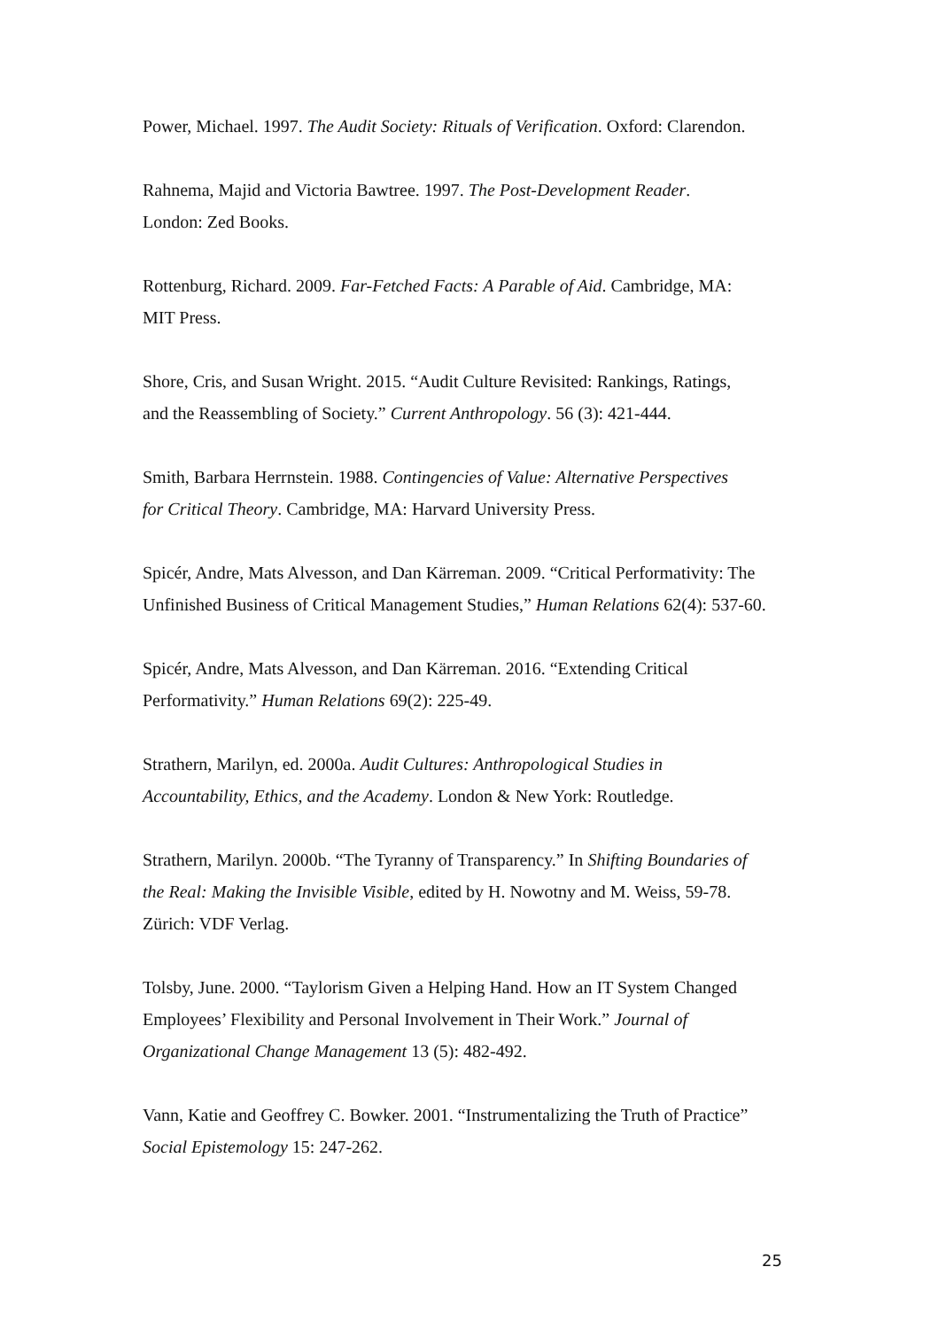Power, Michael. 1997. The Audit Society: Rituals of Verification. Oxford: Clarendon.
Rahnema, Majid and Victoria Bawtree. 1997. The Post-Development Reader.
London: Zed Books.
Rottenburg, Richard. 2009. Far-Fetched Facts: A Parable of Aid. Cambridge, MA:
MIT Press.
Shore, Cris, and Susan Wright. 2015. “Audit Culture Revisited: Rankings, Ratings,
and the Reassembling of Society.” Current Anthropology. 56 (3): 421-444.
Smith, Barbara Herrnstein. 1988. Contingencies of Value: Alternative Perspectives
for Critical Theory. Cambridge, MA: Harvard University Press.
Spicér, Andre, Mats Alvesson, and Dan Kärreman. 2009. “Critical Performativity: The
Unfinished Business of Critical Management Studies,” Human Relations 62(4): 537-60.
Spicér, Andre, Mats Alvesson, and Dan Kärreman. 2016. “Extending Critical
Performativity.” Human Relations 69(2): 225-49.
Strathern, Marilyn, ed. 2000a. Audit Cultures: Anthropological Studies in
Accountability, Ethics, and the Academy. London & New York: Routledge.
Strathern, Marilyn. 2000b. “The Tyranny of Transparency.” In Shifting Boundaries of
the Real: Making the Invisible Visible, edited by H. Nowotny and M. Weiss, 59-78.
Zürich: VDF Verlag.
Tolsby, June. 2000. “Taylorism Given a Helping Hand. How an IT System Changed
Employees’ Flexibility and Personal Involvement in Their Work.” Journal of
Organizational Change Management 13 (5): 482-492.
Vann, Katie and Geoffrey C. Bowker. 2001. “Instrumentalizing the Truth of Practice”
Social Epistemology 15: 247-262.
25